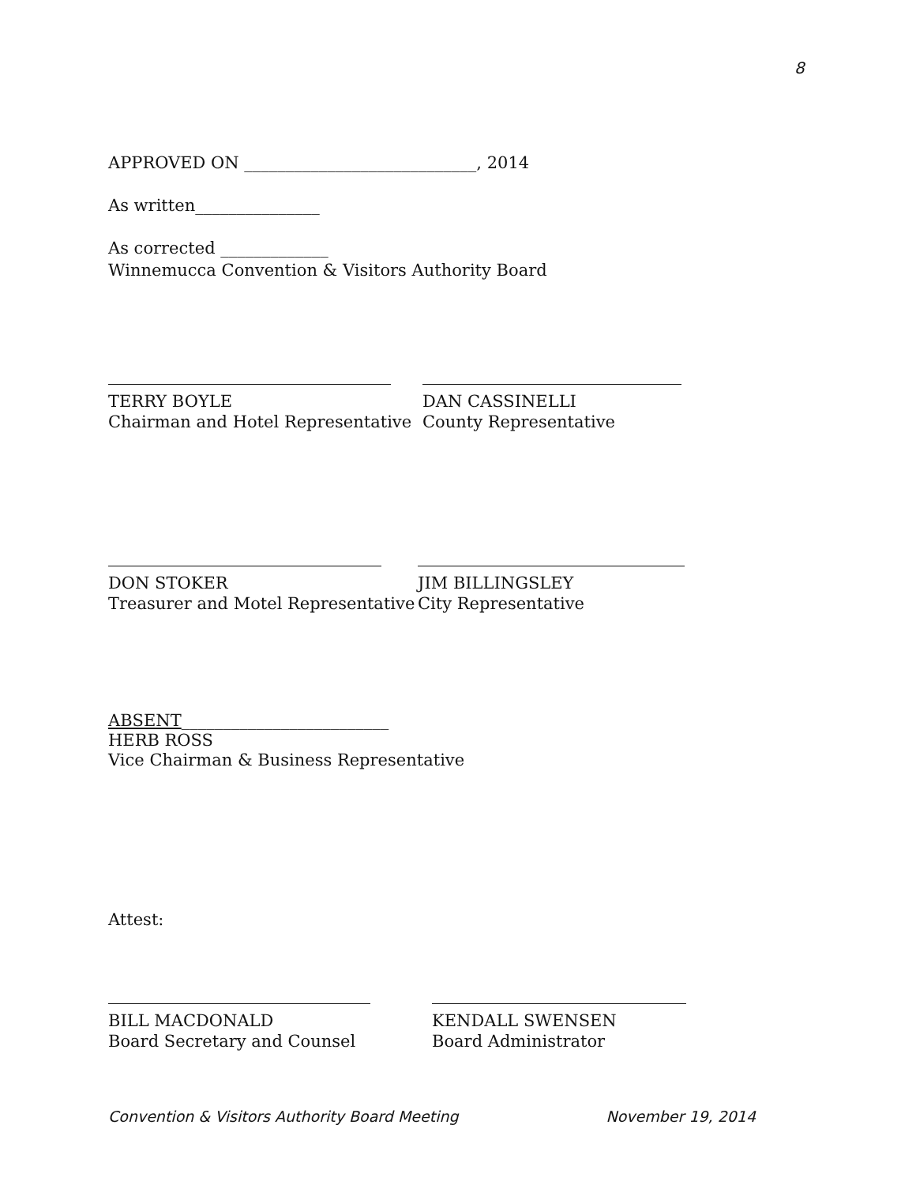8
APPROVED ON ____________________________, 2014
As written_______________
As corrected _____________
Winnemucca Convention & Visitors Authority Board
TERRY BOYLE
Chairman and Hotel Representative
DAN CASSINELLI
County Representative
DON STOKER
Treasurer and Motel Representative
JIM BILLINGSLEY
City Representative
ABSENT_________________________
HERB ROSS
Vice Chairman & Business Representative
Attest:
BILL MACDONALD
Board Secretary and Counsel
KENDALL SWENSEN
Board Administrator
Convention & Visitors Authority Board Meeting November 19, 2014